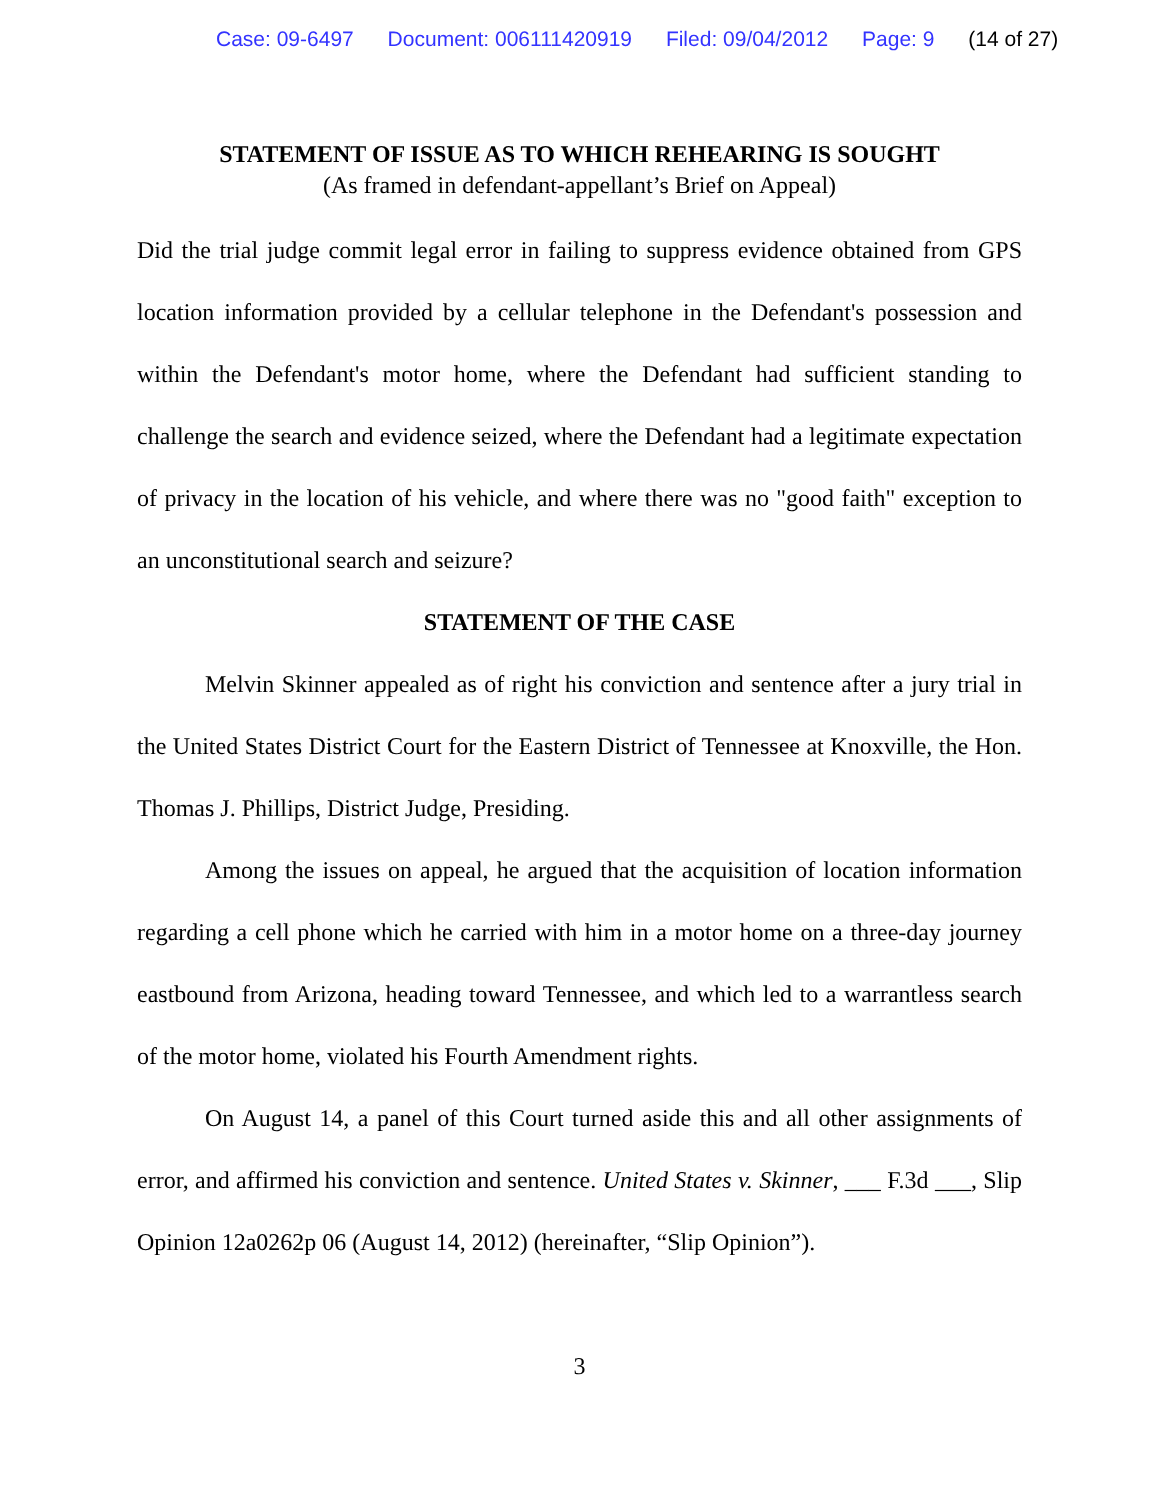Case: 09-6497 Document: 006111420919 Filed: 09/04/2012 Page: 9 (14 of 27)
STATEMENT OF ISSUE AS TO WHICH REHEARING IS SOUGHT
(As framed in defendant-appellant’s Brief on Appeal)
Did the trial judge commit legal error in failing to suppress evidence obtained from GPS location information provided by a cellular telephone in the Defendant's possession and within the Defendant's motor home, where the Defendant had sufficient standing to challenge the search and evidence seized, where the Defendant had a legitimate expectation of privacy in the location of his vehicle, and where there was no "good faith" exception to an unconstitutional search and seizure?
STATEMENT OF THE CASE
Melvin Skinner appealed as of right his conviction and sentence after a jury trial in the United States District Court for the Eastern District of Tennessee at Knoxville, the Hon. Thomas J. Phillips, District Judge, Presiding.
Among the issues on appeal, he argued that the acquisition of location information regarding a cell phone which he carried with him in a motor home on a three-day journey eastbound from Arizona, heading toward Tennessee, and which led to a warrantless search of the motor home, violated his Fourth Amendment rights.
On August 14, a panel of this Court turned aside this and all other assignments of error, and affirmed his conviction and sentence. United States v. Skinner, ___ F.3d ___, Slip Opinion 12a0262p 06 (August 14, 2012) (hereinafter, “Slip Opinion”).
3